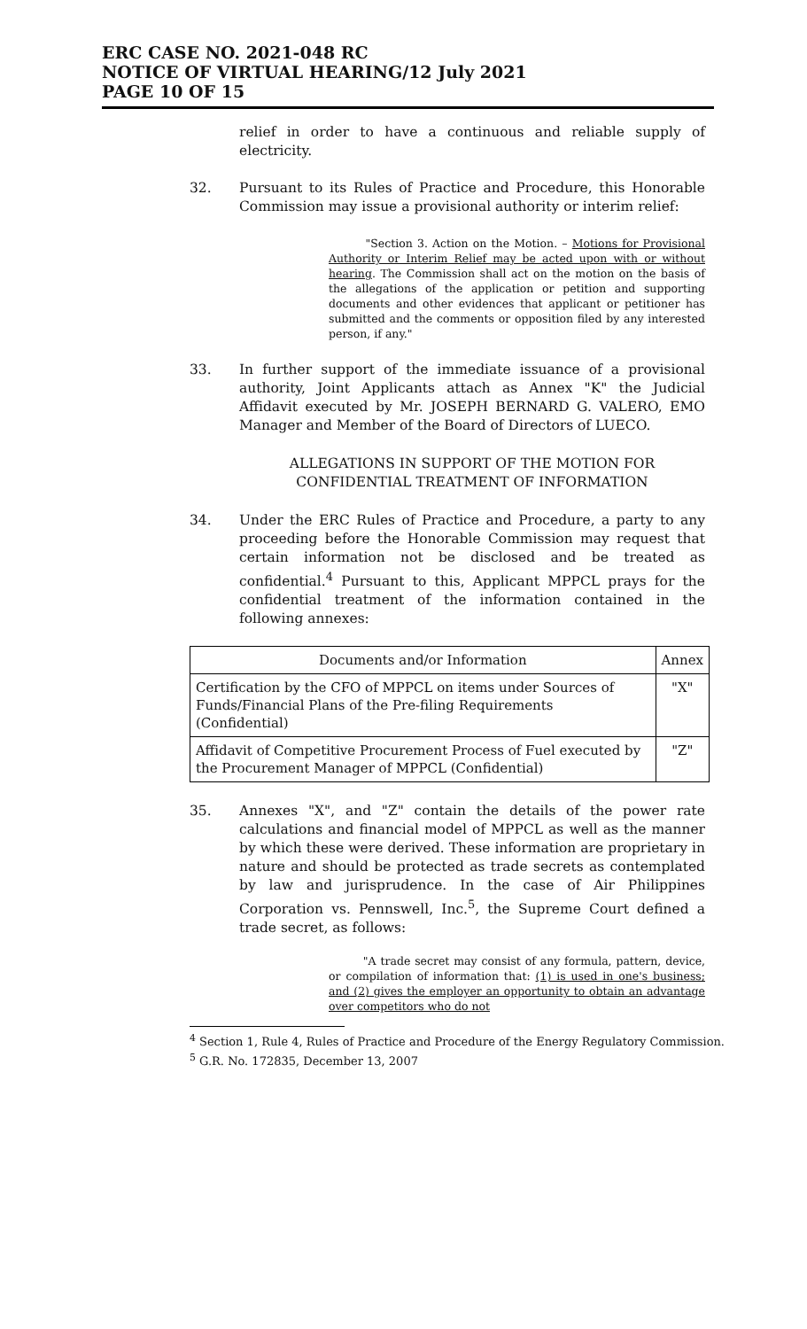ERC CASE NO. 2021-048 RC
NOTICE OF VIRTUAL HEARING/12 July 2021
PAGE 10 OF 15
relief in order to have a continuous and reliable supply of electricity.
32. Pursuant to its Rules of Practice and Procedure, this Honorable Commission may issue a provisional authority or interim relief:
"Section 3. Action on the Motion. – Motions for Provisional Authority or Interim Relief may be acted upon with or without hearing. The Commission shall act on the motion on the basis of the allegations of the application or petition and supporting documents and other evidences that applicant or petitioner has submitted and the comments or opposition filed by any interested person, if any."
33. In further support of the immediate issuance of a provisional authority, Joint Applicants attach as Annex "K" the Judicial Affidavit executed by Mr. JOSEPH BERNARD G. VALERO, EMO Manager and Member of the Board of Directors of LUECO.
ALLEGATIONS IN SUPPORT OF THE MOTION FOR CONFIDENTIAL TREATMENT OF INFORMATION
34. Under the ERC Rules of Practice and Procedure, a party to any proceeding before the Honorable Commission may request that certain information not be disclosed and be treated as confidential.<sup>4</sup> Pursuant to this, Applicant MPPCL prays for the confidential treatment of the information contained in the following annexes:
| Documents and/or Information | Annex |
| --- | --- |
| Certification by the CFO of MPPCL on items under Sources of Funds/Financial Plans of the Pre-filing Requirements (Confidential) | "X" |
| Affidavit of Competitive Procurement Process of Fuel executed by the Procurement Manager of MPPCL (Confidential) | "Z" |
35. Annexes "X", and "Z" contain the details of the power rate calculations and financial model of MPPCL as well as the manner by which these were derived. These information are proprietary in nature and should be protected as trade secrets as contemplated by law and jurisprudence. In the case of Air Philippines Corporation vs. Pennswell, Inc.<sup>5</sup>, the Supreme Court defined a trade secret, as follows:
"A trade secret may consist of any formula, pattern, device, or compilation of information that: (1) is used in one's business; and (2) gives the employer an opportunity to obtain an advantage over competitors who do not
<sup>4</sup> Section 1, Rule 4, Rules of Practice and Procedure of the Energy Regulatory Commission.
<sup>5</sup> G.R. No. 172835, December 13, 2007